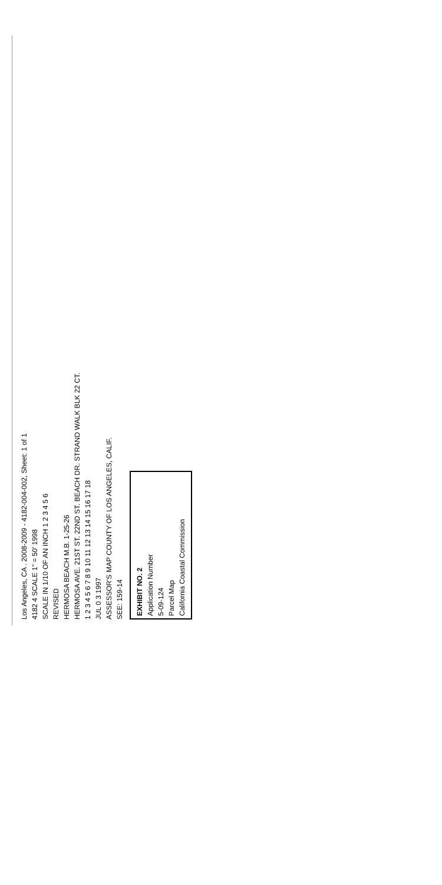Los Angeles, CA . 2008-2009 - 4182-004-002, Sheet: 1 of 1
4182 4 SCALE 1" = 50' 1998
SCALE IN 1/10 OF AN INCH 1 2 3 4 5 6
REVISED
HERMOSA BEACH M.B. 1-25-26
HERMOSA AVE. 21ST ST. 22ND ST. BEACH DR. STRAND WALK BLK 22 CT.
1 2 3 4 5 6 7 8 9 10 11 12 13 14 15 16 17 18
JUL 0 3 1997
ASSESSOR'S MAP COUNTY OF LOS ANGELES, CALIF.
SEE: 159-14
EXHIBIT NO. 2
Application Number
5-09-124
Parcel Map
California Coastal Commission